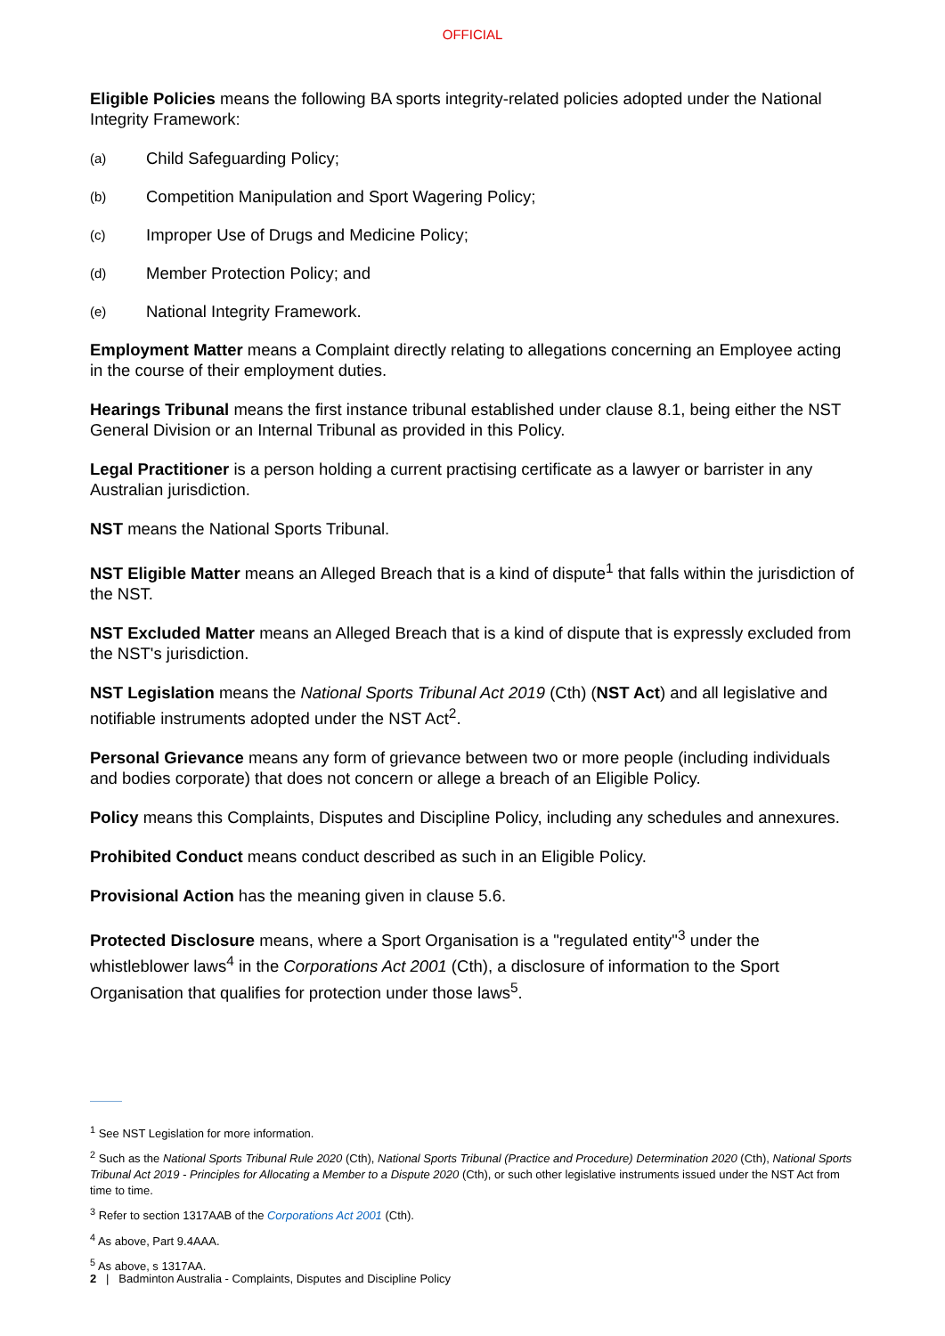OFFICIAL
Eligible Policies means the following BA sports integrity-related policies adopted under the National Integrity Framework:
(a) Child Safeguarding Policy;
(b) Competition Manipulation and Sport Wagering Policy;
(c) Improper Use of Drugs and Medicine Policy;
(d) Member Protection Policy; and
(e) National Integrity Framework.
Employment Matter means a Complaint directly relating to allegations concerning an Employee acting in the course of their employment duties.
Hearings Tribunal means the first instance tribunal established under clause 8.1, being either the NST General Division or an Internal Tribunal as provided in this Policy.
Legal Practitioner is a person holding a current practising certificate as a lawyer or barrister in any Australian jurisdiction.
NST means the National Sports Tribunal.
NST Eligible Matter means an Alleged Breach that is a kind of dispute<sup>1</sup> that falls within the jurisdiction of the NST.
NST Excluded Matter means an Alleged Breach that is a kind of dispute that is expressly excluded from the NST's jurisdiction.
NST Legislation means the National Sports Tribunal Act 2019 (Cth) (NST Act) and all legislative and notifiable instruments adopted under the NST Act<sup>2</sup>.
Personal Grievance means any form of grievance between two or more people (including individuals and bodies corporate) that does not concern or allege a breach of an Eligible Policy.
Policy means this Complaints, Disputes and Discipline Policy, including any schedules and annexures.
Prohibited Conduct means conduct described as such in an Eligible Policy.
Provisional Action has the meaning given in clause 5.6.
Protected Disclosure means, where a Sport Organisation is a "regulated entity"<sup>3</sup> under the whistleblower laws<sup>4</sup> in the Corporations Act 2001 (Cth), a disclosure of information to the Sport Organisation that qualifies for protection under those laws<sup>5</sup>.
<sup>1</sup> See NST Legislation for more information.
<sup>2</sup> Such as the National Sports Tribunal Rule 2020 (Cth), National Sports Tribunal (Practice and Procedure) Determination 2020 (Cth), National Sports Tribunal Act 2019 - Principles for Allocating a Member to a Dispute 2020 (Cth), or such other legislative instruments issued under the NST Act from time to time.
<sup>3</sup> Refer to section 1317AAB of the Corporations Act 2001 (Cth).
<sup>4</sup> As above, Part 9.4AAA.
<sup>5</sup> As above, s 1317AA.
2 | Badminton Australia - Complaints, Disputes and Discipline Policy